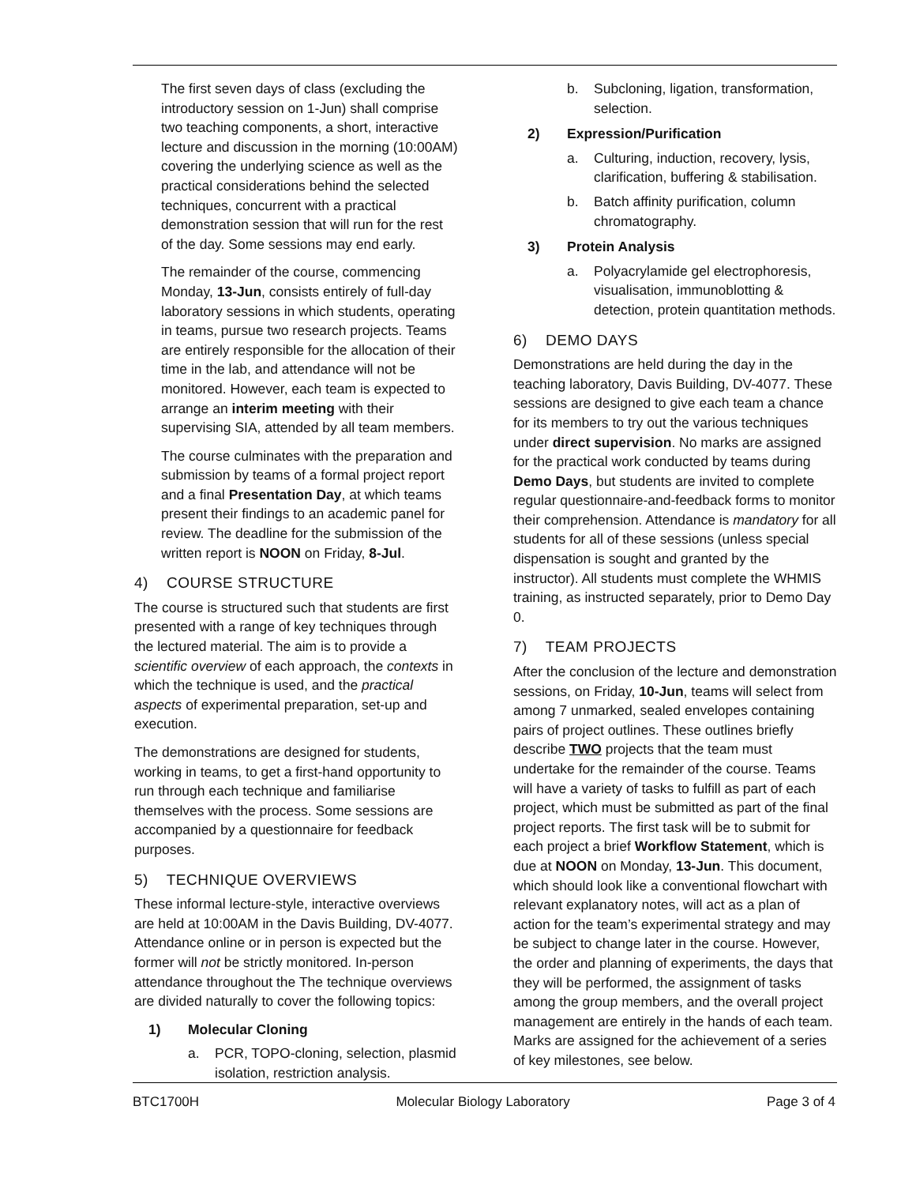The first seven days of class (excluding the introductory session on 1-Jun) shall comprise two teaching components, a short, interactive lecture and discussion in the morning (10:00AM) covering the underlying science as well as the practical considerations behind the selected techniques, concurrent with a practical demonstration session that will run for the rest of the day. Some sessions may end early.
The remainder of the course, commencing Monday, 13-Jun, consists entirely of full-day laboratory sessions in which students, operating in teams, pursue two research projects. Teams are entirely responsible for the allocation of their time in the lab, and attendance will not be monitored. However, each team is expected to arrange an interim meeting with their supervising SIA, attended by all team members.
The course culminates with the preparation and submission by teams of a formal project report and a final Presentation Day, at which teams present their findings to an academic panel for review. The deadline for the submission of the written report is NOON on Friday, 8-Jul.
4) COURSE STRUCTURE
The course is structured such that students are first presented with a range of key techniques through the lectured material. The aim is to provide a scientific overview of each approach, the contexts in which the technique is used, and the practical aspects of experimental preparation, set-up and execution.
The demonstrations are designed for students, working in teams, to get a first-hand opportunity to run through each technique and familiarise themselves with the process. Some sessions are accompanied by a questionnaire for feedback purposes.
5) TECHNIQUE OVERVIEWS
These informal lecture-style, interactive overviews are held at 10:00AM in the Davis Building, DV-4077. Attendance online or in person is expected but the former will not be strictly monitored. In-person attendance throughout the The technique overviews are divided naturally to cover the following topics:
1) Molecular Cloning
a. PCR, TOPO-cloning, selection, plasmid isolation, restriction analysis.
b. Subcloning, ligation, transformation, selection.
2) Expression/Purification
a. Culturing, induction, recovery, lysis, clarification, buffering & stabilisation.
b. Batch affinity purification, column chromatography.
3) Protein Analysis
a. Polyacrylamide gel electrophoresis, visualisation, immunoblotting & detection, protein quantitation methods.
6) DEMO DAYS
Demonstrations are held during the day in the teaching laboratory, Davis Building, DV-4077. These sessions are designed to give each team a chance for its members to try out the various techniques under direct supervision. No marks are assigned for the practical work conducted by teams during Demo Days, but students are invited to complete regular questionnaire-and-feedback forms to monitor their comprehension. Attendance is mandatory for all students for all of these sessions (unless special dispensation is sought and granted by the instructor). All students must complete the WHMIS training, as instructed separately, prior to Demo Day 0.
7) TEAM PROJECTS
After the conclusion of the lecture and demonstration sessions, on Friday, 10-Jun, teams will select from among 7 unmarked, sealed envelopes containing pairs of project outlines. These outlines briefly describe TWO projects that the team must undertake for the remainder of the course. Teams will have a variety of tasks to fulfill as part of each project, which must be submitted as part of the final project reports. The first task will be to submit for each project a brief Workflow Statement, which is due at NOON on Monday, 13-Jun. This document, which should look like a conventional flowchart with relevant explanatory notes, will act as a plan of action for the team’s experimental strategy and may be subject to change later in the course. However, the order and planning of experiments, the days that they will be performed, the assignment of tasks among the group members, and the overall project management are entirely in the hands of each team. Marks are assigned for the achievement of a series of key milestones, see below.
BTC1700H Molecular Biology Laboratory Page 3 of 4